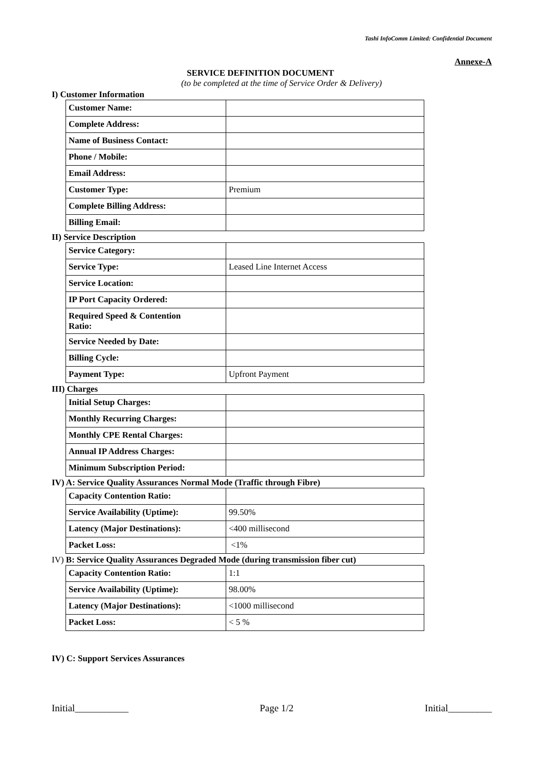Tashi InfoComm Limited: Confidential Document
Annexe-A
SERVICE DEFINITION DOCUMENT
(to be completed at the time of Service Order & Delivery)
I) Customer Information
| Customer Name: | |
| Complete Address: | |
| Name of Business Contact: | |
| Phone / Mobile: | |
| Email Address: | |
| Customer Type: | Premium |
| Complete Billing Address: | |
| Billing Email: | |
II) Service Description
| Service Category: | |
| Service Type: | Leased Line Internet Access |
| Service Location: | |
| IP Port Capacity Ordered: | |
| Required Speed & Contention Ratio: | |
| Service Needed by Date: | |
| Billing Cycle: | |
| Payment Type: | Upfront Payment |
III) Charges
| Initial Setup Charges: | |
| Monthly Recurring Charges: | |
| Monthly CPE Rental Charges: | |
| Annual IP Address Charges: | |
| Minimum Subscription Period: | |
IV) A: Service Quality Assurances Normal Mode (Traffic through Fibre)
| Capacity Contention Ratio: | |
| Service Availability (Uptime): | 99.50% |
| Latency (Major Destinations): | <400 millisecond |
| Packet Loss: | <1% |
IV) B: Service Quality Assurances Degraded Mode (during transmission fiber cut)
| Capacity Contention Ratio: | 1:1 |
| Service Availability (Uptime): | 98.00% |
| Latency (Major Destinations): | <1000 millisecond |
| Packet Loss: | < 5 % |
IV) C: Support Services Assurances
Initial___________ Page 1/2 Initial_________